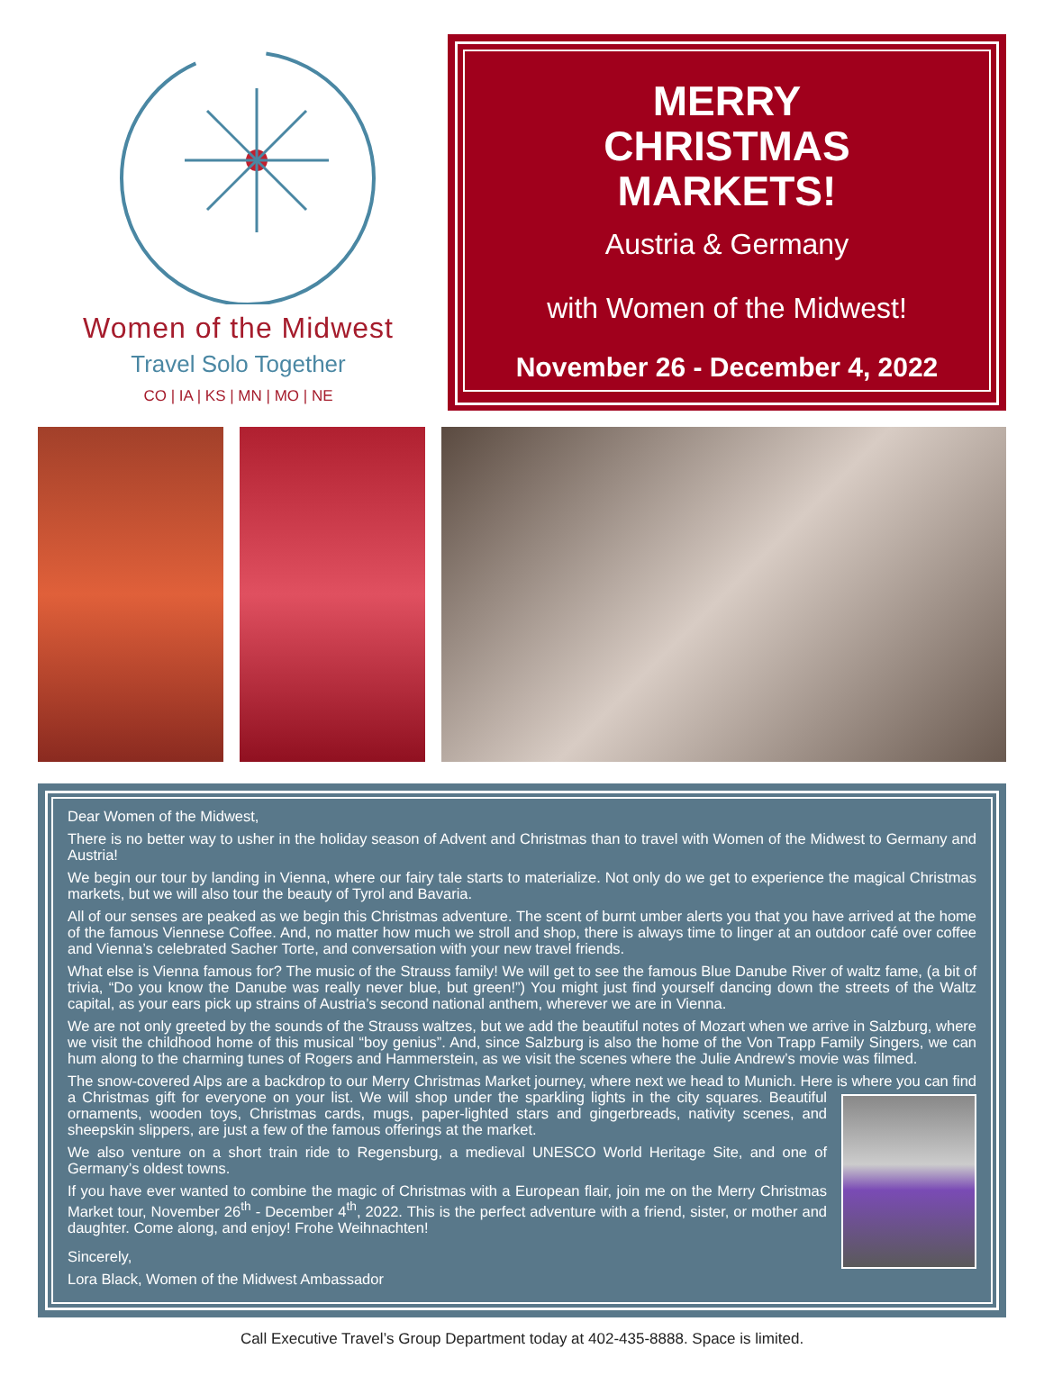Women of the Midwest
Travel Solo Together
CO | IA | KS | MN | MO | NE
MERRY
CHRISTMAS
MARKETS!
Austria & Germany
with Women of the Midwest!
November 26 - December 4, 2022
Dear Women of the Midwest,
There is no better way to usher in the holiday season of Advent and Christmas than to travel with Women of the Midwest to Germany and Austria!
We begin our tour by landing in Vienna, where our fairy tale starts to materialize. Not only do we get to experience the magical Christmas markets, but we will also tour the beauty of Tyrol and Bavaria.
All of our senses are peaked as we begin this Christmas adventure. The scent of burnt umber alerts you that you have arrived at the home of the famous Viennese Coffee. And, no matter how much we stroll and shop, there is always time to linger at an outdoor café over coffee and Vienna’s celebrated Sacher Torte, and conversation with your new travel friends.
What else is Vienna famous for? The music of the Strauss family! We will get to see the famous Blue Danube River of waltz fame, (a bit of trivia, “Do you know the Danube was really never blue, but green!”) You might just find yourself dancing down the streets of the Waltz capital, as your ears pick up strains of Austria’s second national anthem, wherever we are in Vienna.
We are not only greeted by the sounds of the Strauss waltzes, but we add the beautiful notes of Mozart when we arrive in Salzburg, where we visit the childhood home of this musical “boy genius”. And, since Salzburg is also the home of the Von Trapp Family Singers, we can hum along to the charming tunes of Rogers and Hammerstein, as we visit the scenes where the Julie Andrew’s movie was filmed.
The snow-covered Alps are a backdrop to our Merry Christmas Market journey, where next we head to Munich. Here is where you can find a Christmas gift for everyone on your list. We will shop under the sparkling lights in the city squares. Beautiful ornaments, wooden toys, Christmas cards, mugs, paper-lighted stars and gingerbreads, nativity scenes, and sheepskin slippers, are just a few of the famous offerings at the market.
We also venture on a short train ride to Regensburg, a medieval UNESCO World Heritage Site, and one of Germany’s oldest towns.
If you have ever wanted to combine the magic of Christmas with a European flair, join me on the Merry Christmas Market tour, November 26<sup>th</sup> - December 4<sup>th</sup>, 2022. This is the perfect adventure with a friend, sister, or mother and daughter. Come along, and enjoy! Frohe Weihnachten!
Sincerely,
Lora Black, Women of the Midwest Ambassador
Call Executive Travel’s Group Department today at 402-435-8888. Space is limited.